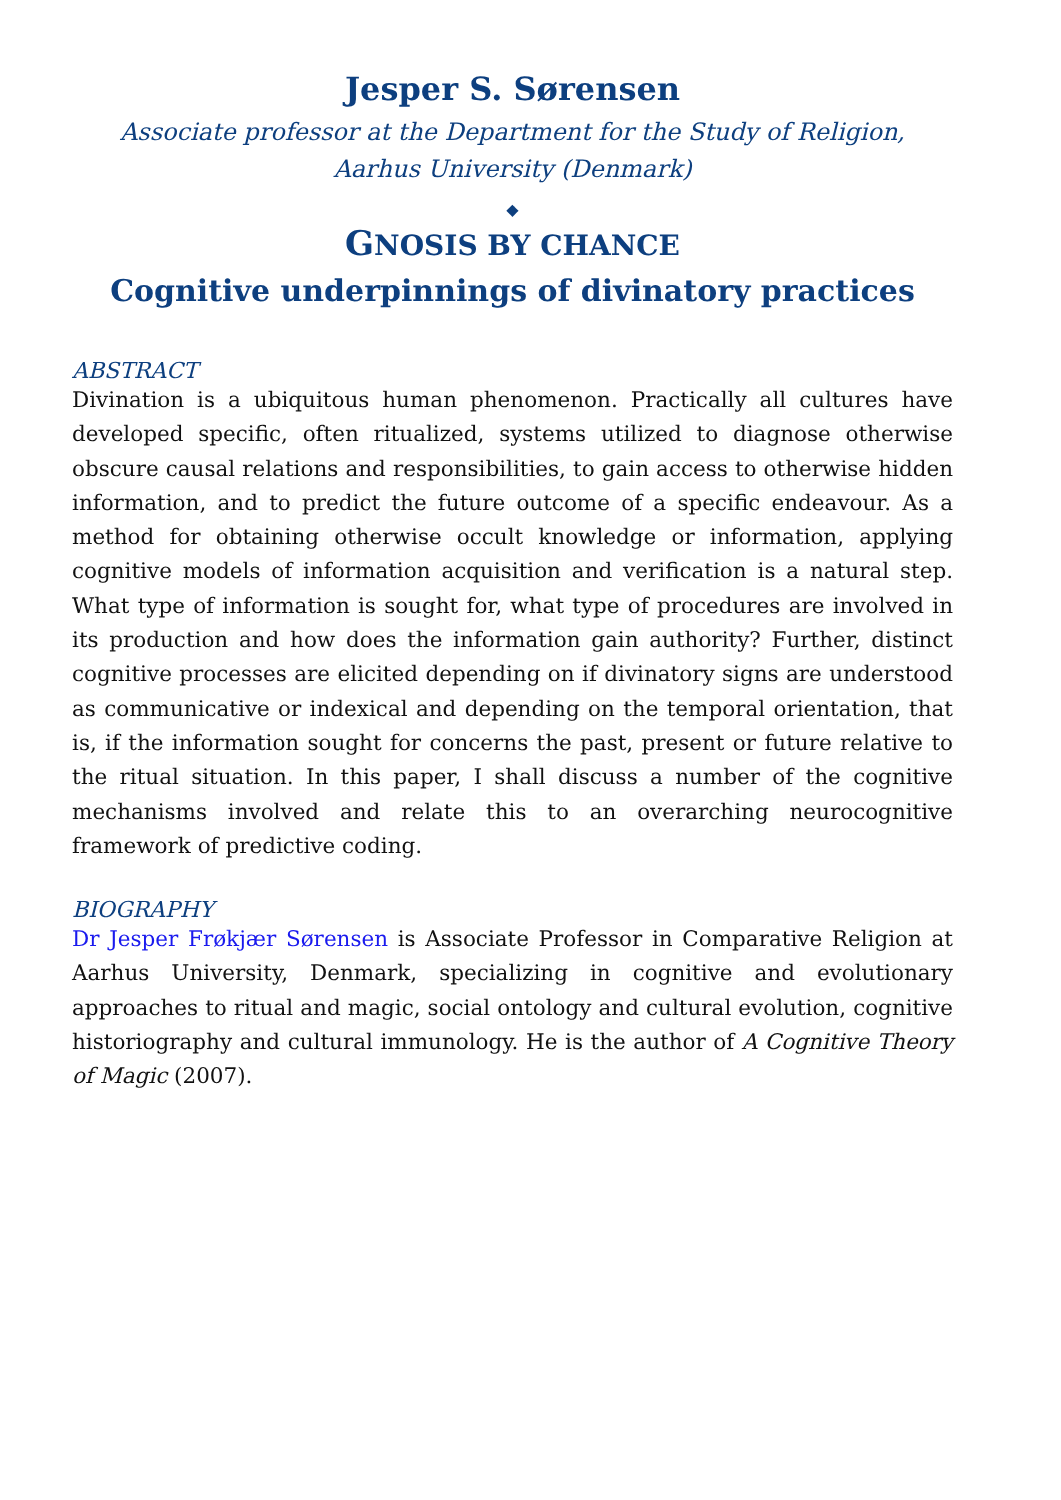Jesper S. Sørensen
Associate professor at the Department for the Study of Religion,
Aarhus University (Denmark)
◆
GNOSIS BY CHANCE
Cognitive underpinnings of divinatory practices
ABSTRACT
Divination is a ubiquitous human phenomenon. Practically all cultures have developed specific, often ritualized, systems utilized to diagnose otherwise obscure causal relations and responsibilities, to gain access to otherwise hidden information, and to predict the future outcome of a specific endeavour. As a method for obtaining otherwise occult knowledge or information, applying cognitive models of information acquisition and verification is a natural step. What type of information is sought for, what type of procedures are involved in its production and how does the information gain authority? Further, distinct cognitive processes are elicited depending on if divinatory signs are understood as communicative or indexical and depending on the temporal orientation, that is, if the information sought for concerns the past, present or future relative to the ritual situation. In this paper, I shall discuss a number of the cognitive mechanisms involved and relate this to an overarching neurocognitive framework of predictive coding.
BIOGRAPHY
Dr Jesper Frøkjær Sørensen is Associate Professor in Comparative Religion at Aarhus University, Denmark, specializing in cognitive and evolutionary approaches to ritual and magic, social ontology and cultural evolution, cognitive historiography and cultural immunology. He is the author of A Cognitive Theory of Magic (2007).